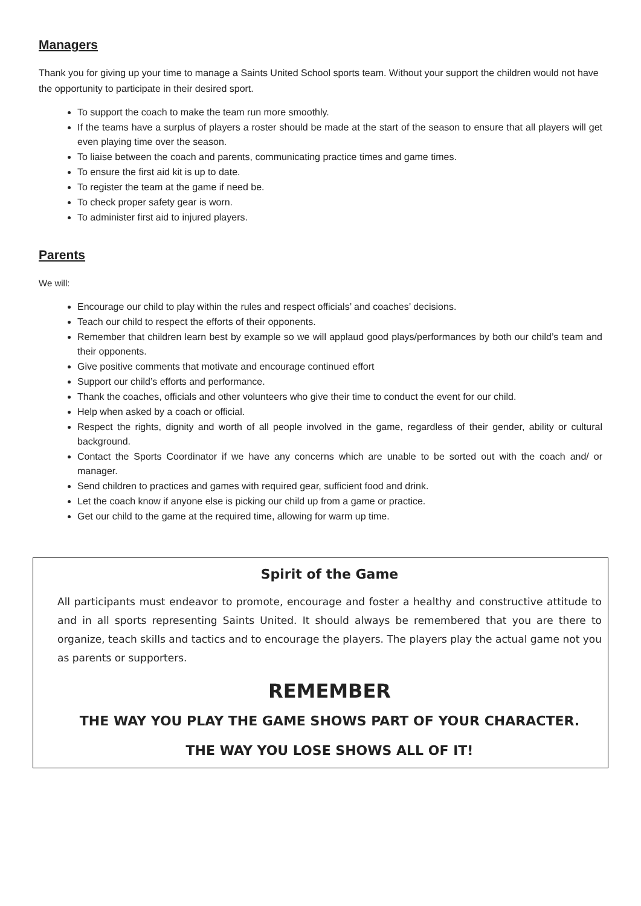Managers
Thank you for giving up your time to manage a Saints United School sports team. Without your support the children would not have the opportunity to participate in their desired sport.
To support the coach to make the team run more smoothly.
If the teams have a surplus of players a roster should be made at the start of the season to ensure that all players will get even playing time over the season.
To liaise between the coach and parents, communicating practice times and game times.
To ensure the first aid kit is up to date.
To register the team at the game if need be.
To check proper safety gear is worn.
To administer first aid to injured players.
Parents
We will:
Encourage our child to play within the rules and respect officials’ and coaches’ decisions.
Teach our child to respect the efforts of their opponents.
Remember that children learn best by example so we will applaud good plays/performances by both our child’s team and their opponents.
Give positive comments that motivate and encourage continued effort
Support our child’s efforts and performance.
Thank the coaches, officials and other volunteers who give their time to conduct the event for our child.
Help when asked by a coach or official.
Respect the rights, dignity and worth of all people involved in the game, regardless of their gender, ability or cultural background.
Contact the Sports Coordinator if we have any concerns which are unable to be sorted out with the coach and/ or manager.
Send children to practices and games with required gear, sufficient food and drink.
Let the coach know if anyone else is picking our child up from a game or practice.
Get our child to the game at the required time, allowing for warm up time.
Spirit of the Game
All participants must endeavor to promote, encourage and foster a healthy and constructive attitude to and in all sports representing Saints United. It should always be remembered that you are there to organize, teach skills and tactics and to encourage the players. The players play the actual game not you as parents or supporters.
REMEMBER
THE WAY YOU PLAY THE GAME SHOWS PART OF YOUR CHARACTER.
THE WAY YOU LOSE SHOWS ALL OF IT!